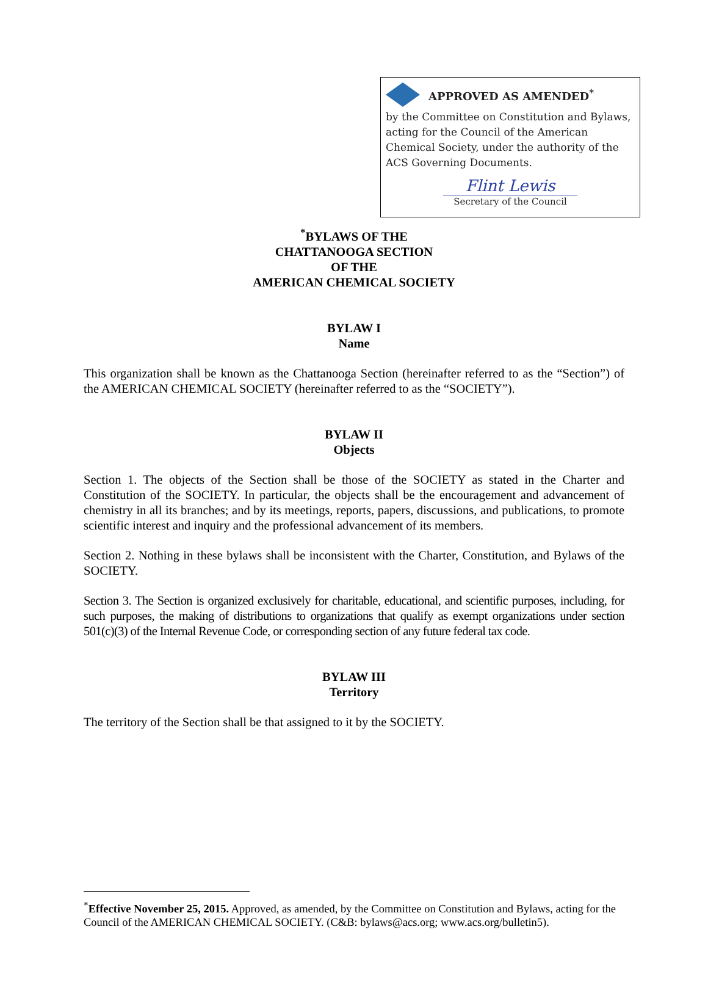APPROVED AS AMENDED<sup>*</sup>
by the Committee on Constitution and Bylaws, acting for the Council of the American Chemical Society, under the authority of the ACS Governing Documents.
Flint Lewis
Secretary of the Council
<sup>*</sup> BYLAWS OF THE
CHATTANOOGA SECTION
OF THE
AMERICAN CHEMICAL SOCIETY
BYLAW I
Name
This organization shall be known as the Chattanooga Section (hereinafter referred to as the “Section”) of the AMERICAN CHEMICAL SOCIETY (hereinafter referred to as the “SOCIETY”).
BYLAW II
Objects
Section 1. The objects of the Section shall be those of the SOCIETY as stated in the Charter and Constitution of the SOCIETY. In particular, the objects shall be the encouragement and advancement of chemistry in all its branches; and by its meetings, reports, papers, discussions, and publications, to promote scientific interest and inquiry and the professional advancement of its members.
Section 2. Nothing in these bylaws shall be inconsistent with the Charter, Constitution, and Bylaws of the SOCIETY.
Section 3. The Section is organized exclusively for charitable, educational, and scientific purposes, including, for such purposes, the making of distributions to organizations that qualify as exempt organizations under section 501(c)(3) of the Internal Revenue Code, or corresponding section of any future federal tax code.
BYLAW III
Territory
The territory of the Section shall be that assigned to it by the SOCIETY.
<sup>*</sup> Effective November 25, 2015. Approved, as amended, by the Committee on Constitution and Bylaws, acting for the Council of the AMERICAN CHEMICAL SOCIETY. (C&B: bylaws@acs.org; www.acs.org/bulletin5).